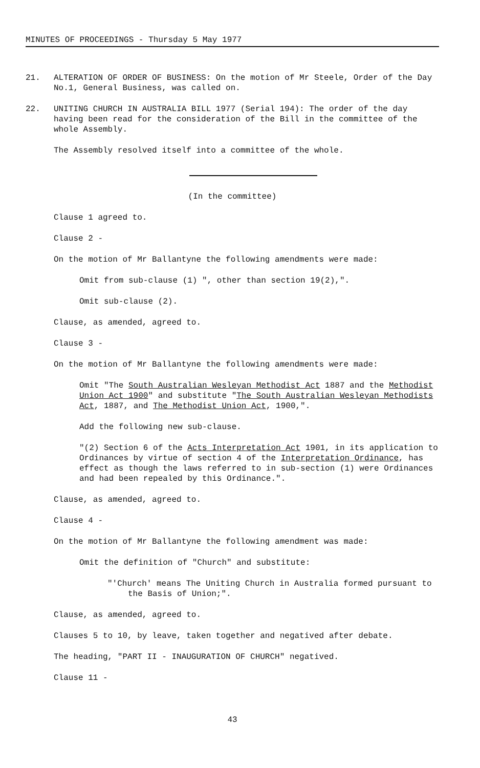MINUTES OF PROCEEDINGS - Thursday 5 May 1977
21. ALTERATION OF ORDER OF BUSINESS: On the motion of Mr Steele, Order of the Day No.1, General Business, was called on.
22. UNITING CHURCH IN AUSTRALIA BILL 1977 (Serial 194): The order of the day having been read for the consideration of the Bill in the committee of the whole Assembly.
The Assembly resolved itself into a committee of the whole.
(In the committee)
Clause 1 agreed to.
Clause 2 -
On the motion of Mr Ballantyne the following amendments were made:
Omit from sub-clause (1) ", other than section 19(2),".
Omit sub-clause (2).
Clause, as amended, agreed to.
Clause 3 -
On the motion of Mr Ballantyne the following amendments were made:
Omit "The South Australian Wesleyan Methodist Act 1887 and the Methodist Union Act 1900" and substitute "The South Australian Wesleyan Methodists Act, 1887, and The Methodist Union Act, 1900,".
Add the following new sub-clause.
"(2) Section 6 of the Acts Interpretation Act 1901, in its application to Ordinances by virtue of section 4 of the Interpretation Ordinance, has effect as though the laws referred to in sub-section (1) were Ordinances and had been repealed by this Ordinance.".
Clause, as amended, agreed to.
Clause 4 -
On the motion of Mr Ballantyne the following amendment was made:
Omit the definition of "Church" and substitute:
"'Church' means The Uniting Church in Australia formed pursuant to the Basis of Union;".
Clause, as amended, agreed to.
Clauses 5 to 10, by leave, taken together and negatived after debate.
The heading, "PART II - INAUGURATION OF CHURCH" negatived.
Clause 11 -
43